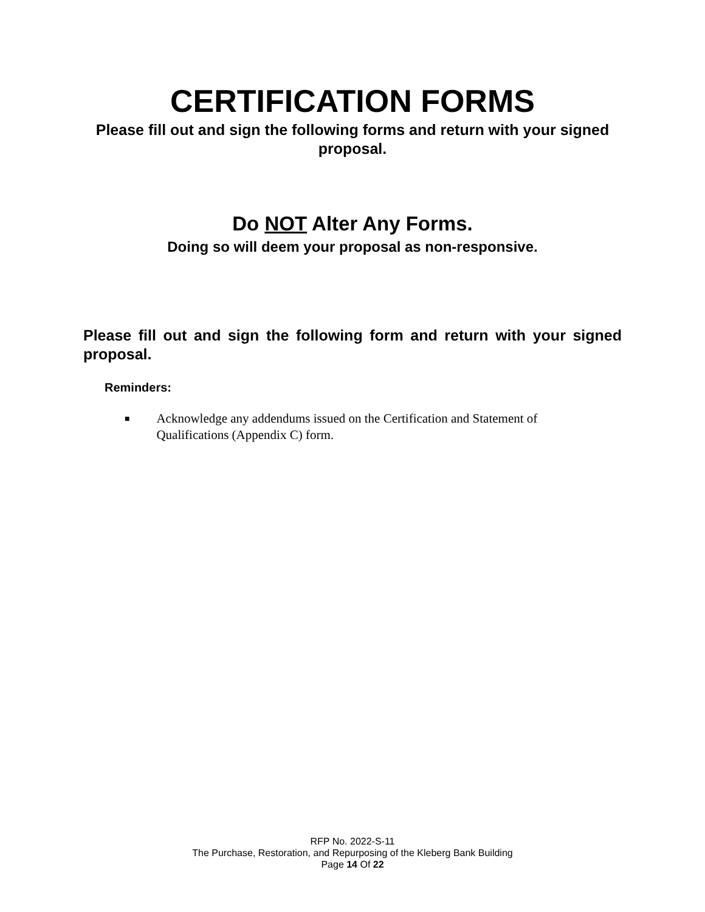CERTIFICATION FORMS
Please fill out and sign the following forms and return with your signed proposal.
Do NOT Alter Any Forms.
Doing so will deem your proposal as non-responsive.
Please fill out and sign the following form and return with your signed proposal.
Reminders:
■ Acknowledge any addendums issued on the Certification and Statement of Qualifications (Appendix C) form.
RFP No. 2022-S-11
The Purchase, Restoration, and Repurposing of the Kleberg Bank Building
Page 14 Of 22